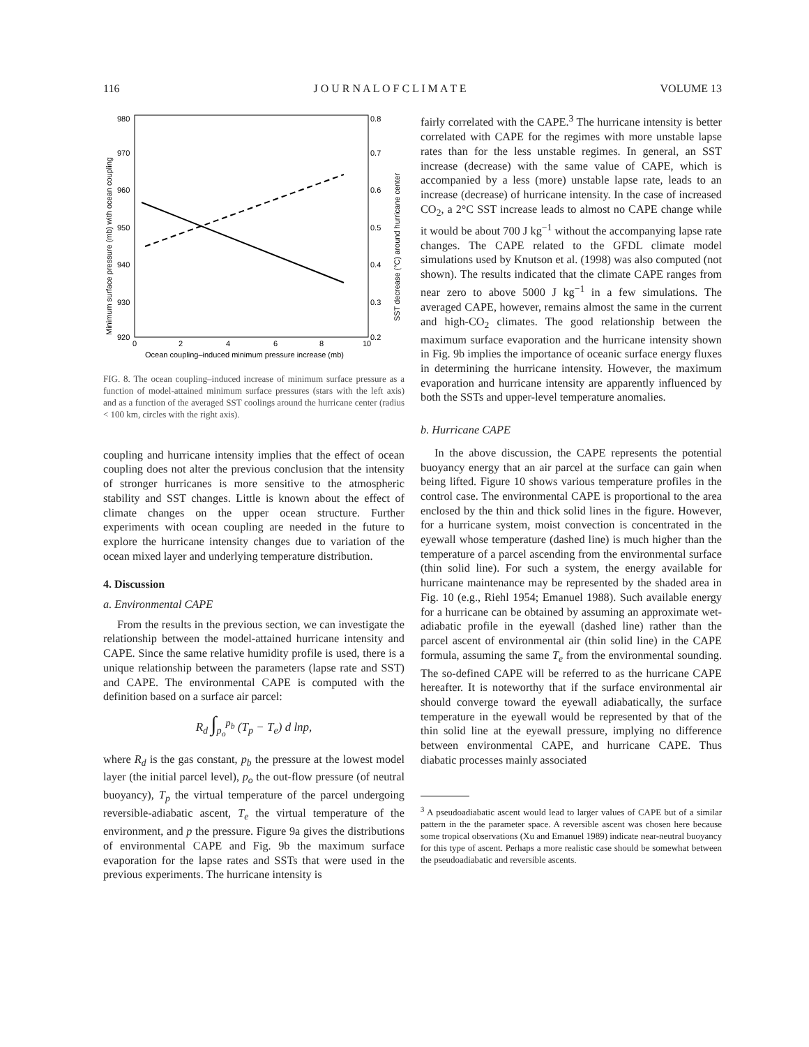116 J O U R N A L O F C L I M A T E VOLUME 13
980
970
960
950
940
930
920
0.8
0.7
0.6
0.5
0.4
0.3
0.2
0
2
4
6
8
10
Ocean coupling–induced minimum pressure increase (mb)
Minimum surface pressure (mb) with ocean coupling
SST decrease (°C) around hurricane center
FIG. 8. The ocean coupling–induced increase of minimum surface pressure as a function of model-attained minimum surface pressures (stars with the left axis) and as a function of the averaged SST coolings around the hurricane center (radius < 100 km, circles with the right axis).
coupling and hurricane intensity implies that the effect of ocean coupling does not alter the previous conclusion that the intensity of stronger hurricanes is more sensitive to the atmospheric stability and SST changes. Little is known about the effect of climate changes on the upper ocean structure. Further experiments with ocean coupling are needed in the future to explore the hurricane intensity changes due to variation of the ocean mixed layer and underlying temperature distribution.
4. Discussion
a. Environmental CAPE
From the results in the previous section, we can investigate the relationship between the model-attained hurricane intensity and CAPE. Since the same relative humidity profile is used, there is a unique relationship between the parameters (lapse rate and SST) and CAPE. The environmental CAPE is computed with the definition based on a surface air parcel:
R<sub>d</sub> ∫<sub>p<sub>o</sub></sub><sup>p<sub>b</sub></sup> (T<sub>p</sub> − T<sub>e</sub>) d lnp,
where R<sub>d</sub> is the gas constant, p<sub>b</sub> the pressure at the lowest model layer (the initial parcel level), p<sub>o</sub> the out-flow pressure (of neutral buoyancy), T<sub>p</sub> the virtual temperature of the parcel undergoing reversible-adiabatic ascent, T<sub>e</sub> the virtual temperature of the environment, and p the pressure. Figure 9a gives the distributions of environmental CAPE and Fig. 9b the maximum surface evaporation for the lapse rates and SSTs that were used in the previous experiments. The hurricane intensity is
fairly correlated with the CAPE.<sup>3</sup> The hurricane intensity is better correlated with CAPE for the regimes with more unstable lapse rates than for the less unstable regimes. In general, an SST increase (decrease) with the same value of CAPE, which is accompanied by a less (more) unstable lapse rate, leads to an increase (decrease) of hurricane intensity. In the case of increased CO<sub>2</sub>, a 2°C SST increase leads to almost no CAPE change while it would be about 700 J kg<sup>−1</sup> without the accompanying lapse rate changes. The CAPE related to the GFDL climate model simulations used by Knutson et al. (1998) was also computed (not shown). The results indicated that the climate CAPE ranges from near zero to above 5000 J kg<sup>−1</sup> in a few simulations. The averaged CAPE, however, remains almost the same in the current and high-CO<sub>2</sub> climates. The good relationship between the maximum surface evaporation and the hurricane intensity shown in Fig. 9b implies the importance of oceanic surface energy fluxes in determining the hurricane intensity. However, the maximum evaporation and hurricane intensity are apparently influenced by both the SSTs and upper-level temperature anomalies.
b. Hurricane CAPE
In the above discussion, the CAPE represents the potential buoyancy energy that an air parcel at the surface can gain when being lifted. Figure 10 shows various temperature profiles in the control case. The environmental CAPE is proportional to the area enclosed by the thin and thick solid lines in the figure. However, for a hurricane system, moist convection is concentrated in the eyewall whose temperature (dashed line) is much higher than the temperature of a parcel ascending from the environmental surface (thin solid line). For such a system, the energy available for hurricane maintenance may be represented by the shaded area in Fig. 10 (e.g., Riehl 1954; Emanuel 1988). Such available energy for a hurricane can be obtained by assuming an approximate wet-adiabatic profile in the eyewall (dashed line) rather than the parcel ascent of environmental air (thin solid line) in the CAPE formula, assuming the same T<sub>e</sub> from the environmental sounding. The so-defined CAPE will be referred to as the hurricane CAPE hereafter. It is noteworthy that if the surface environmental air should converge toward the eyewall adiabatically, the surface temperature in the eyewall would be represented by that of the thin solid line at the eyewall pressure, implying no difference between environmental CAPE, and hurricane CAPE. Thus diabatic processes mainly associated
<sup>3</sup> A pseudoadiabatic ascent would lead to larger values of CAPE but of a similar pattern in the the parameter space. A reversible ascent was chosen here because some tropical observations (Xu and Emanuel 1989) indicate near-neutral buoyancy for this type of ascent. Perhaps a more realistic case should be somewhat between the pseudoadiabatic and reversible ascents.